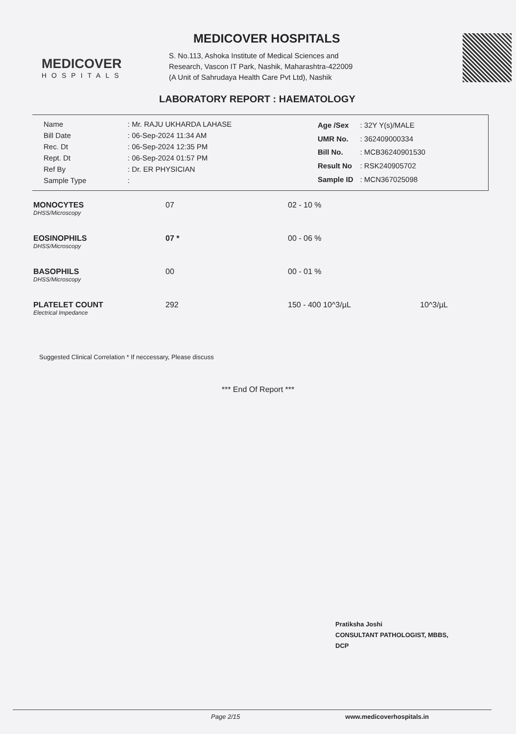MEDICOVER
HOSPITALS
MEDICOVER HOSPITALS
S. No.113, Ashoka Institute of Medical Sciences and
Research, Vascon IT Park, Nashik, Maharashtra-422009
(A Unit of Sahrudaya Health Care Pvt Ltd), Nashik
LABORATORY REPORT : HAEMATOLOGY
| Name | : Mr. RAJU UKHARDA LAHASE |
| Bill Date | : 06-Sep-2024 11:34 AM |
| Rec. Dt | : 06-Sep-2024 12:35 PM |
| Rept. Dt | : 06-Sep-2024 01:57 PM |
| Ref By | : Dr. ER PHYSICIAN |
| Sample Type | : |
| Age /Sex | : 32Y Y(s)/MALE |
| UMR No. | : 362409000334 |
| Bill No. | : MCB36240901530 |
| Result No | : RSK240905702 |
| Sample ID | : MCN367025098 |
| MONOCYTES DHSS/Microscopy | 07 | 02 - 10 % | |
| EOSINOPHILS DHSS/Microscopy | 07 * | 00 - 06 % | |
| BASOPHILS DHSS/Microscopy | 00 | 00 - 01 % | |
| PLATELET COUNT Electrical Impedance | 292 | 150 - 400 10^3/µL | 10^3/µL |
Suggested Clinical Correlation * If neccessary, Please discuss
*** End Of Report ***
Pratiksha Joshi
CONSULTANT PATHOLOGIST, MBBS,
DCP
Page 2/15 www.medicoverhospitals.in